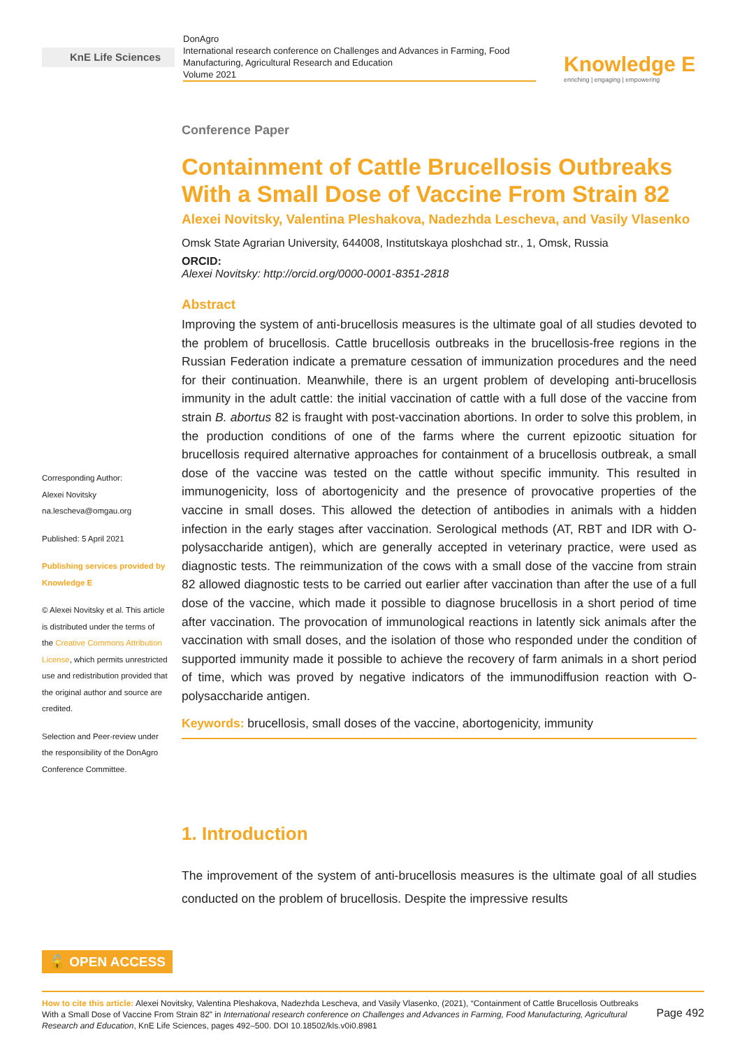KnE Life Sciences
DonAgro
International research conference on Challenges and Advances in Farming, Food Manufacturing, Agricultural Research and Education
Volume 2021
Knowledge E
enriching | engaging | empowering
Corresponding Author:
Alexei Novitsky
na.lescheva@omgau.org
Published: 5 April 2021
Publishing services provided by Knowledge E
© Alexei Novitsky et al. This article is distributed under the terms of the Creative Commons Attribution License, which permits unrestricted use and redistribution provided that the original author and source are credited.
Selection and Peer-review under the responsibility of the DonAgro Conference Committee.
Conference Paper
Containment of Cattle Brucellosis Outbreaks With a Small Dose of Vaccine From Strain 82
Alexei Novitsky, Valentina Pleshakova, Nadezhda Lescheva, and Vasily Vlasenko
Omsk State Agrarian University, 644008, Institutskaya ploshchad str., 1, Omsk, Russia
ORCID:
Alexei Novitsky: http://orcid.org/0000-0001-8351-2818
Abstract
Improving the system of anti-brucellosis measures is the ultimate goal of all studies devoted to the problem of brucellosis. Cattle brucellosis outbreaks in the brucellosis-free regions in the Russian Federation indicate a premature cessation of immunization procedures and the need for their continuation. Meanwhile, there is an urgent problem of developing anti-brucellosis immunity in the adult cattle: the initial vaccination of cattle with a full dose of the vaccine from strain B. abortus 82 is fraught with post-vaccination abortions. In order to solve this problem, in the production conditions of one of the farms where the current epizootic situation for brucellosis required alternative approaches for containment of a brucellosis outbreak, a small dose of the vaccine was tested on the cattle without specific immunity. This resulted in immunogenicity, loss of abortogenicity and the presence of provocative properties of the vaccine in small doses. This allowed the detection of antibodies in animals with a hidden infection in the early stages after vaccination. Serological methods (AT, RBT and IDR with O-polysaccharide antigen), which are generally accepted in veterinary practice, were used as diagnostic tests. The reimmunization of the cows with a small dose of the vaccine from strain 82 allowed diagnostic tests to be carried out earlier after vaccination than after the use of a full dose of the vaccine, which made it possible to diagnose brucellosis in a short period of time after vaccination. The provocation of immunological reactions in latently sick animals after the vaccination with small doses, and the isolation of those who responded under the condition of supported immunity made it possible to achieve the recovery of farm animals in a short period of time, which was proved by negative indicators of the immunodiffusion reaction with O-polysaccharide antigen.
Keywords: brucellosis, small doses of the vaccine, abortogenicity, immunity
1. Introduction
The improvement of the system of anti-brucellosis measures is the ultimate goal of all studies conducted on the problem of brucellosis. Despite the impressive results
🔓 OPEN ACCESS
Page 492 How to cite this article: Alexei Novitsky, Valentina Pleshakova, Nadezhda Lescheva, and Vasily Vlasenko, (2021), “Containment of Cattle Brucellosis Outbreaks With a Small Dose of Vaccine From Strain 82” in International research conference on Challenges and Advances in Farming, Food Manufacturing, Agricultural Research and Education, KnE Life Sciences, pages 492–500. DOI 10.18502/kls.v0i0.8981